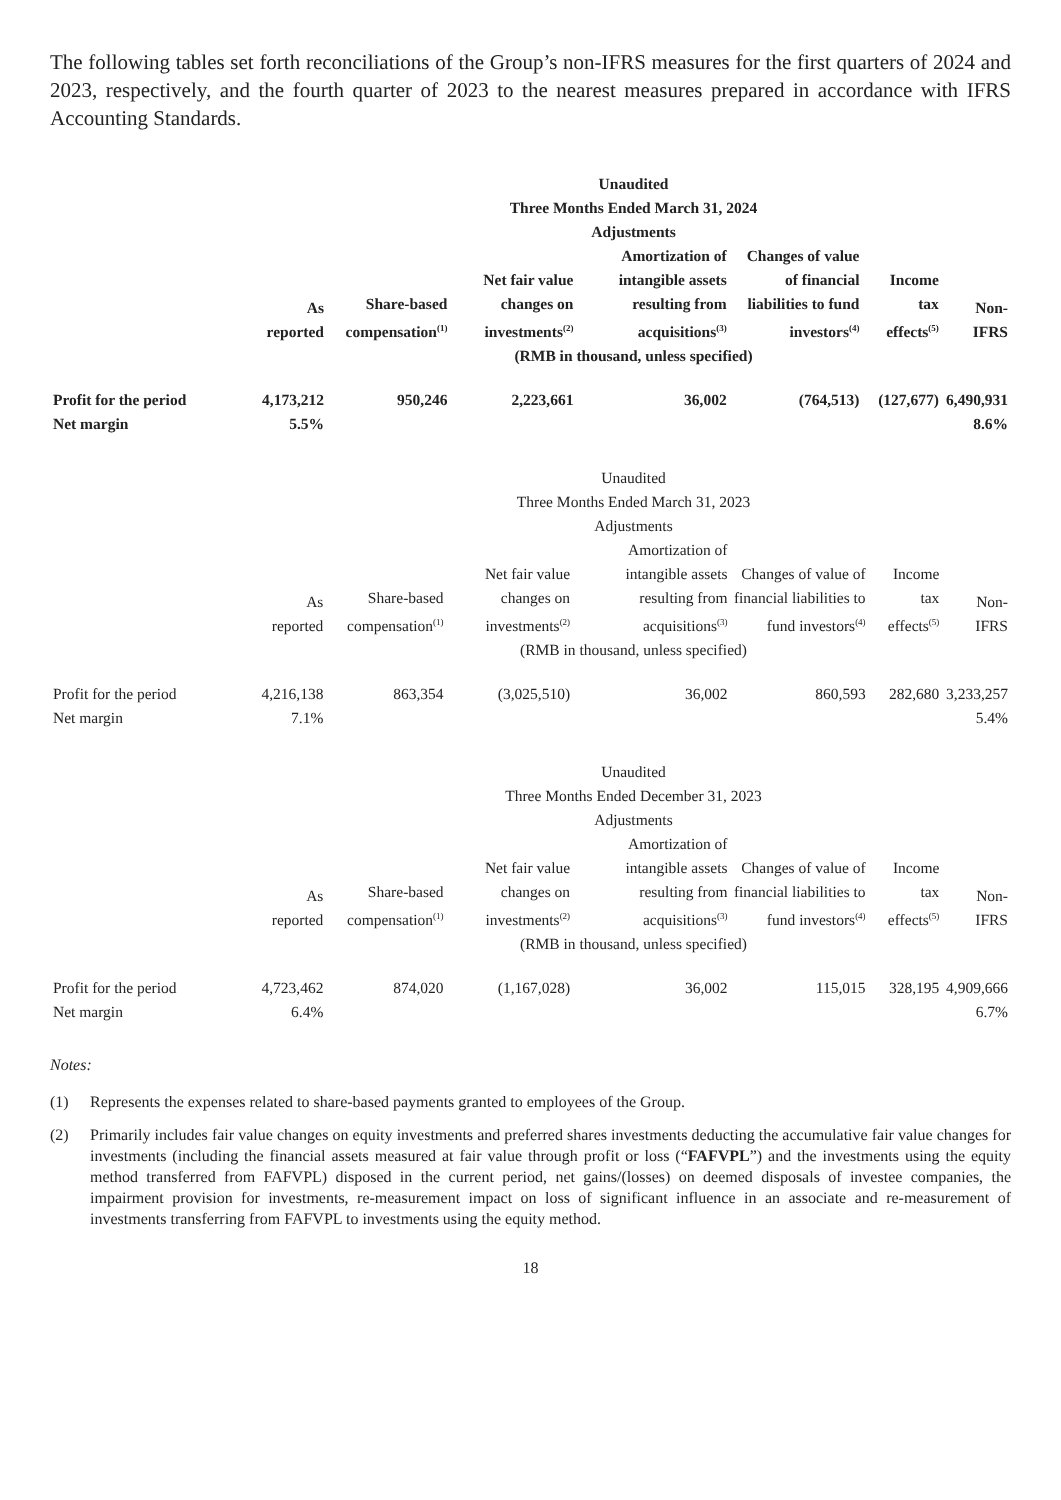The following tables set forth reconciliations of the Group’s non-IFRS measures for the first quarters of 2024 and 2023, respectively, and the fourth quarter of 2023 to the nearest measures prepared in accordance with IFRS Accounting Standards.
| | Unaudited Three Months Ended March 31, 2024 Adjustments | | | | | | |
| --- | --- | --- | --- | --- | --- | --- | --- |
| | As reported | Share-based compensation<sup>(1)</sup> | Net fair value changes on investments<sup>(2)</sup> | Amortization of intangible assets resulting from acquisitions<sup>(3)</sup> | Changes of value of financial liabilities to fund investors<sup>(4)</sup> | Income tax effects<sup>(5)</sup> | Non-IFRS |
| | (RMB in thousand, unless specified) | | | | | | |
| Profit for the period | 4,173,212 | 950,246 | 2,223,661 | 36,002 | (764,513) | (127,677) | 6,490,931 |
| Net margin | 5.5% | | | | | | 8.6% |
| | Unaudited Three Months Ended March 31, 2023 Adjustments | | | | | | |
| --- | --- | --- | --- | --- | --- | --- | --- |
| | As reported | Share-based compensation<sup>(1)</sup> | Net fair value changes on investments<sup>(2)</sup> | Amortization of intangible assets resulting from acquisitions<sup>(3)</sup> | Changes of value of financial liabilities to fund investors<sup>(4)</sup> | Income tax effects<sup>(5)</sup> | Non-IFRS |
| | (RMB in thousand, unless specified) | | | | | | |
| Profit for the period | 4,216,138 | 863,354 | (3,025,510) | 36,002 | 860,593 | 282,680 | 3,233,257 |
| Net margin | 7.1% | | | | | | 5.4% |
| | Unaudited Three Months Ended December 31, 2023 Adjustments | | | | | | |
| --- | --- | --- | --- | --- | --- | --- | --- |
| | As reported | Share-based compensation<sup>(1)</sup> | Net fair value changes on investments<sup>(2)</sup> | Amortization of intangible assets resulting from acquisitions<sup>(3)</sup> | Changes of value of financial liabilities to fund investors<sup>(4)</sup> | Income tax effects<sup>(5)</sup> | Non-IFRS |
| | (RMB in thousand, unless specified) | | | | | | |
| Profit for the period | 4,723,462 | 874,020 | (1,167,028) | 36,002 | 115,015 | 328,195 | 4,909,666 |
| Net margin | 6.4% | | | | | | 6.7% |
Notes:
(1) Represents the expenses related to share-based payments granted to employees of the Group.
(2) Primarily includes fair value changes on equity investments and preferred shares investments deducting the accumulative fair value changes for investments (including the financial assets measured at fair value through profit or loss (“FAFVPL”) and the investments using the equity method transferred from FAFVPL) disposed in the current period, net gains/(losses) on deemed disposals of investee companies, the impairment provision for investments, re-measurement impact on loss of significant influence in an associate and re-measurement of investments transferring from FAFVPL to investments using the equity method.
18